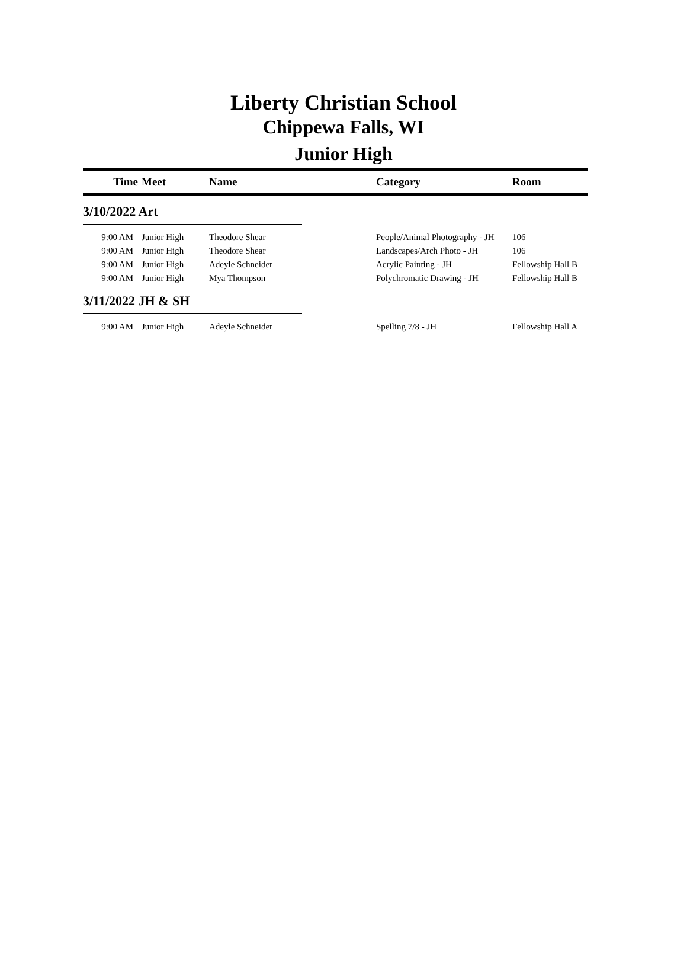Liberty Christian School
Chippewa Falls, WI
Junior High
| Time | Meet | Name | Category | Room |
| --- | --- | --- | --- | --- |
| 3/10/2022 Art | | | | |
| 9:00 AM | Junior High | Theodore Shear | People/Animal Photography - JH | 106 |
| 9:00 AM | Junior High | Theodore Shear | Landscapes/Arch Photo - JH | 106 |
| 9:00 AM | Junior High | Adeyle Schneider | Acrylic Painting - JH | Fellowship Hall B |
| 9:00 AM | Junior High | Mya Thompson | Polychromatic Drawing - JH | Fellowship Hall B |
| 3/11/2022 JH & SH | | | | |
| 9:00 AM | Junior High | Adeyle Schneider | Spelling 7/8 - JH | Fellowship Hall A |